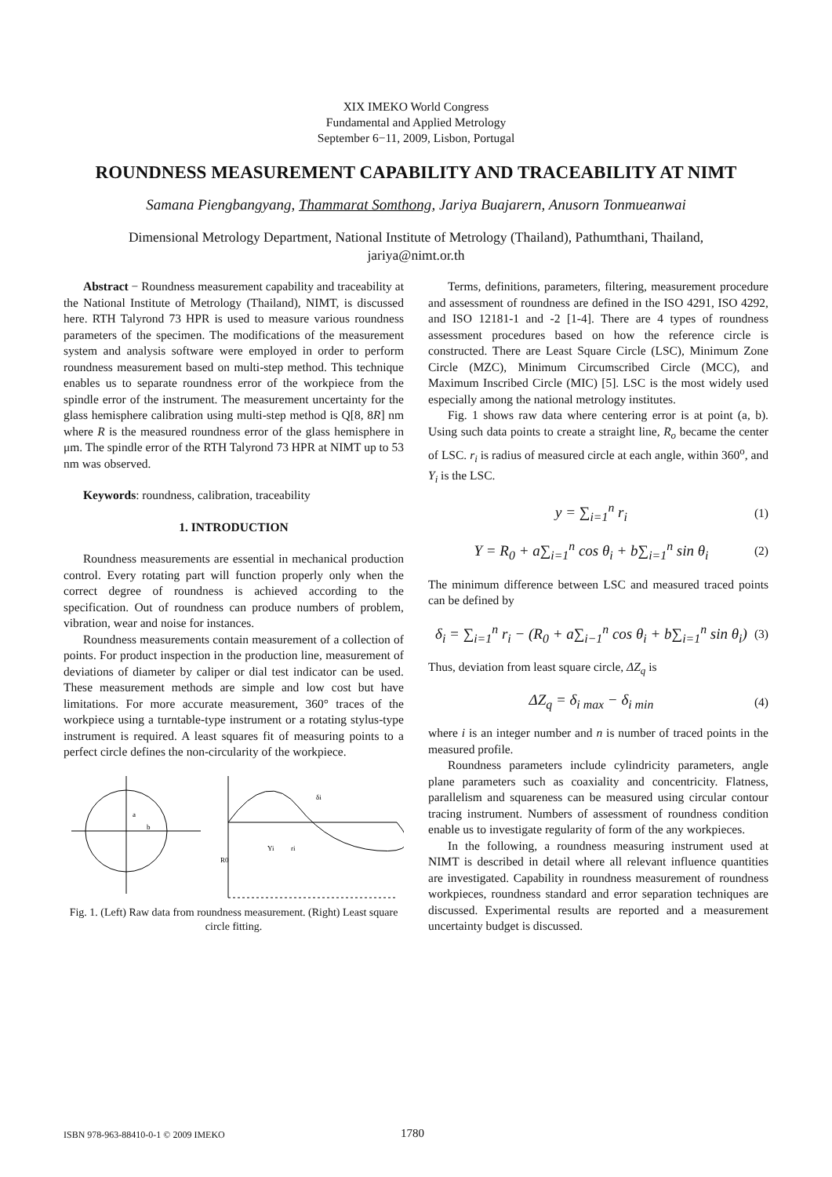XIX IMEKO World Congress
Fundamental and Applied Metrology
September 6−11, 2009, Lisbon, Portugal
ROUNDNESS MEASUREMENT CAPABILITY AND TRACEABILITY AT NIMT
Samana Piengbangyang, Thammarat Somthong, Jariya Buajarern, Anusorn Tonmueanwai
Dimensional Metrology Department, National Institute of Metrology (Thailand), Pathumthani, Thailand,
jariya@nimt.or.th
Abstract − Roundness measurement capability and traceability at the National Institute of Metrology (Thailand), NIMT, is discussed here. RTH Talyrond 73 HPR is used to measure various roundness parameters of the specimen. The modifications of the measurement system and analysis software were employed in order to perform roundness measurement based on multi-step method. This technique enables us to separate roundness error of the workpiece from the spindle error of the instrument. The measurement uncertainty for the glass hemisphere calibration using multi-step method is Q[8, 8R] nm where R is the measured roundness error of the glass hemisphere in μm. The spindle error of the RTH Talyrond 73 HPR at NIMT up to 53 nm was observed.
Keywords: roundness, calibration, traceability
1. INTRODUCTION
Roundness measurements are essential in mechanical production control. Every rotating part will function properly only when the correct degree of roundness is achieved according to the specification. Out of roundness can produce numbers of problem, vibration, wear and noise for instances.
Roundness measurements contain measurement of a collection of points. For product inspection in the production line, measurement of deviations of diameter by caliper or dial test indicator can be used. These measurement methods are simple and low cost but have limitations. For more accurate measurement, 360° traces of the workpiece using a turntable-type instrument or a rotating stylus-type instrument is required. A least squares fit of measuring points to a perfect circle defines the non-circularity of the workpiece.
a
b
R0
Yi
ri
δi
Fig. 1. (Left) Raw data from roundness measurement. (Right) Least square circle fitting.
Terms, definitions, parameters, filtering, measurement procedure and assessment of roundness are defined in the ISO 4291, ISO 4292, and ISO 12181-1 and -2 [1-4]. There are 4 types of roundness assessment procedures based on how the reference circle is constructed. There are Least Square Circle (LSC), Minimum Zone Circle (MZC), Minimum Circumscribed Circle (MCC), and Maximum Inscribed Circle (MIC) [5]. LSC is the most widely used especially among the national metrology institutes.
Fig. 1 shows raw data where centering error is at point (a, b). Using such data points to create a straight line, R<sub>o</sub> became the center of LSC. r<sub>i</sub> is radius of measured circle at each angle, within 360<sup>o</sup>, and Y<sub>i</sub> is the LSC.
y = ∑<sub>i=1</sub><sup>n</sup> r<sub>i</sub> (1)
Y = R<sub>0</sub> + a∑<sub>i=1</sub><sup>n</sup> cos θ<sub>i</sub> + b∑<sub>i=1</sub><sup>n</sup> sin θ<sub>i</sub> (2)
The minimum difference between LSC and measured traced points can be defined by
δ<sub>i</sub> = ∑<sub>i=1</sub><sup>n</sup> r<sub>i</sub> − (R<sub>0</sub> + a∑<sub>i−1</sub><sup>n</sup> cos θ<sub>i</sub> + b∑<sub>i=1</sub><sup>n</sup> sin θ<sub>i</sub>) (3)
Thus, deviation from least square circle, ΔZ<sub>q</sub> is
ΔZ<sub>q</sub> = δ<sub>i max</sub> − δ<sub>i min</sub> (4)
where i is an integer number and n is number of traced points in the measured profile.
Roundness parameters include cylindricity parameters, angle plane parameters such as coaxiality and concentricity. Flatness, parallelism and squareness can be measured using circular contour tracing instrument. Numbers of assessment of roundness condition enable us to investigate regularity of form of the any workpieces.
In the following, a roundness measuring instrument used at NIMT is described in detail where all relevant influence quantities are investigated. Capability in roundness measurement of roundness workpieces, roundness standard and error separation techniques are discussed. Experimental results are reported and a measurement uncertainty budget is discussed.
ISBN 978-963-88410-0-1 © 2009 IMEKO 1780